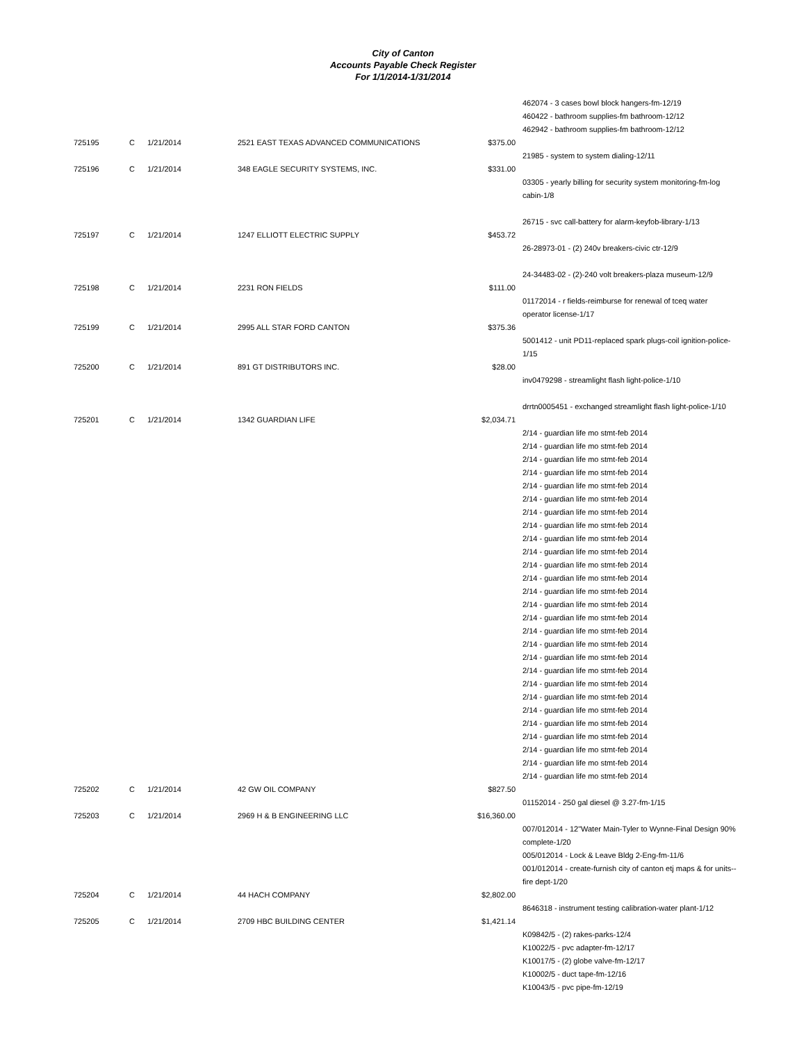City of Canton
Accounts Payable Check Register
For 1/1/2014-1/31/2014
| | | | | | 462074 - 3 cases bowl block hangers-fm-12/19 460422 - bathroom supplies-fm bathroom-12/12 462942 - bathroom supplies-fm bathroom-12/12 |
| 725195 | C | 1/21/2014 | 2521 EAST TEXAS ADVANCED COMMUNICATIONS | $375.00 | 21985 - system to system dialing-12/11 |
| 725196 | C | 1/21/2014 | 348 EAGLE SECURITY SYSTEMS, INC. | $331.00 | 03305 - yearly billing for security system monitoring-fm-log cabin-1/8 26715 - svc call-battery for alarm-keyfob-library-1/13 |
| 725197 | C | 1/21/2014 | 1247 ELLIOTT ELECTRIC SUPPLY | $453.72 | 26-28973-01 - (2) 240v breakers-civic ctr-12/9 24-34483-02 - (2)-240 volt breakers-plaza museum-12/9 |
| 725198 | C | 1/21/2014 | 2231 RON FIELDS | $111.00 | 01172014 - r fields-reimburse for renewal of tceq water operator license-1/17 |
| 725199 | C | 1/21/2014 | 2995 ALL STAR FORD CANTON | $375.36 | 5001412 - unit PD11-replaced spark plugs-coil ignition-police-1/15 |
| 725200 | C | 1/21/2014 | 891 GT DISTRIBUTORS INC. | $28.00 | inv0479298 - streamlight flash light-police-1/10 drrtn0005451 - exchanged streamlight flash light-police-1/10 |
| 725201 | C | 1/21/2014 | 1342 GUARDIAN LIFE | $2,034.71 | 2/14 - guardian life mo stmt-feb 2014 2/14 - guardian life mo stmt-feb 2014 2/14 - guardian life mo stmt-feb 2014 2/14 - guardian life mo stmt-feb 2014 2/14 - guardian life mo stmt-feb 2014 2/14 - guardian life mo stmt-feb 2014 2/14 - guardian life mo stmt-feb 2014 2/14 - guardian life mo stmt-feb 2014 2/14 - guardian life mo stmt-feb 2014 2/14 - guardian life mo stmt-feb 2014 2/14 - guardian life mo stmt-feb 2014 2/14 - guardian life mo stmt-feb 2014 2/14 - guardian life mo stmt-feb 2014 2/14 - guardian life mo stmt-feb 2014 2/14 - guardian life mo stmt-feb 2014 2/14 - guardian life mo stmt-feb 2014 2/14 - guardian life mo stmt-feb 2014 2/14 - guardian life mo stmt-feb 2014 2/14 - guardian life mo stmt-feb 2014 2/14 - guardian life mo stmt-feb 2014 2/14 - guardian life mo stmt-feb 2014 2/14 - guardian life mo stmt-feb 2014 2/14 - guardian life mo stmt-feb 2014 2/14 - guardian life mo stmt-feb 2014 2/14 - guardian life mo stmt-feb 2014 2/14 - guardian life mo stmt-feb 2014 2/14 - guardian life mo stmt-feb 2014 |
| 725202 | C | 1/21/2014 | 42 GW OIL COMPANY | $827.50 | 01152014 - 250 gal diesel @ 3.27-fm-1/15 |
| 725203 | C | 1/21/2014 | 2969 H & B ENGINEERING LLC | $16,360.00 | 007/012014 - 12"Water Main-Tyler to Wynne-Final Design 90% complete-1/20 005/012014 - Lock & Leave Bldg 2-Eng-fm-11/6 001/012014 - create-furnish city of canton etj maps & for units--fire dept-1/20 |
| 725204 | C | 1/21/2014 | 44 HACH COMPANY | $2,802.00 | 8646318 - instrument testing calibration-water plant-1/12 |
| 725205 | C | 1/21/2014 | 2709 HBC BUILDING CENTER | $1,421.14 | K09842/5 - (2) rakes-parks-12/4 K10022/5 - pvc adapter-fm-12/17 K10017/5 - (2) globe valve-fm-12/17 K10002/5 - duct tape-fm-12/16 K10043/5 - pvc pipe-fm-12/19 |